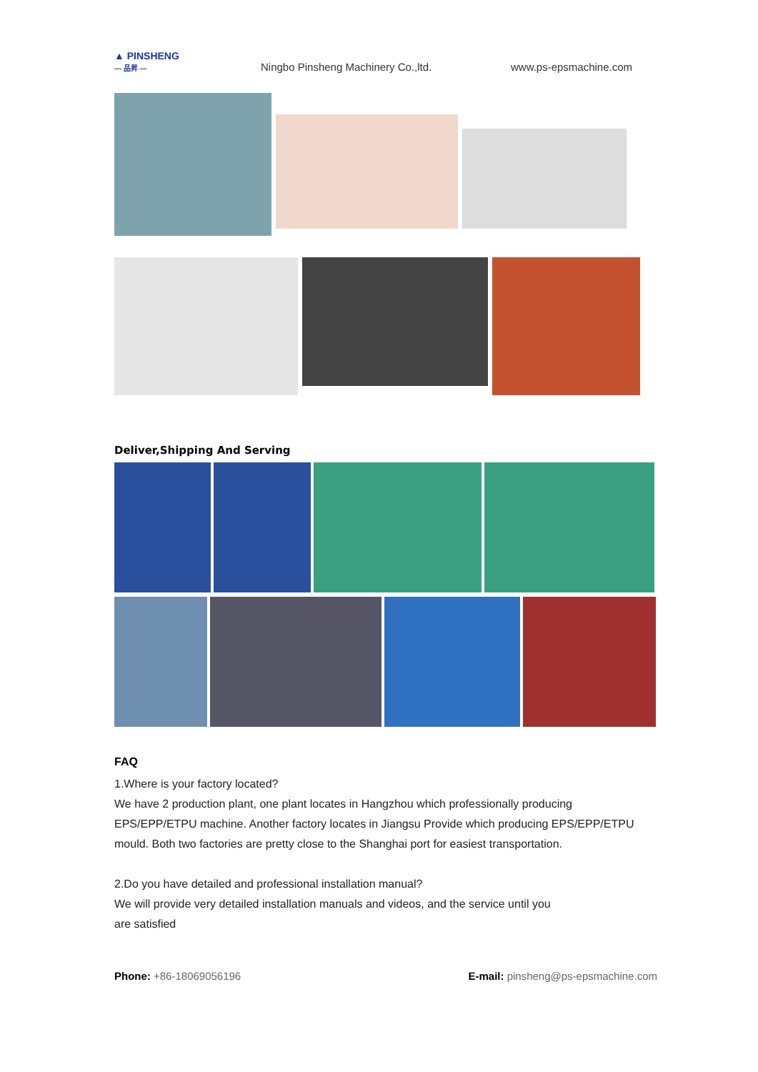▲ PINSHENG
— 品昇 —
Ningbo Pinsheng Machinery Co.,ltd.
www.ps-epsmachine.com
Deliver,Shipping And Serving
FAQ
1.Where is your factory located?
We have 2 production plant, one plant locates in Hangzhou which professionally producing EPS/EPP/ETPU machine. Another factory locates in Jiangsu Provide which producing EPS/EPP/ETPU mould. Both two factories are pretty close to the Shanghai port for easiest transportation.
2.Do you have detailed and professional installation manual?
We will provide very detailed installation manuals and videos, and the service until you
are satisfied
Phone: +86-18069056196 E-mail: pinsheng@ps-epsmachine.com